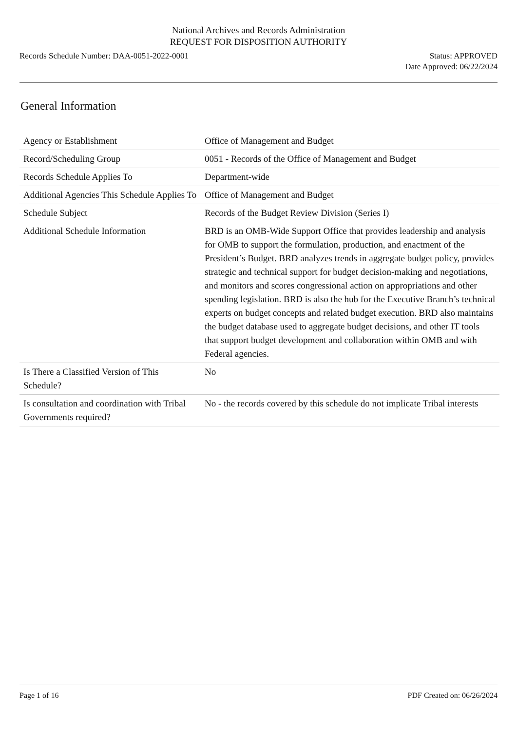National Archives and Records Administration
REQUEST FOR DISPOSITION AUTHORITY
Records Schedule Number: DAA-0051-2022-0001
Status: APPROVED
Date Approved: 06/22/2024
General Information
| Agency or Establishment | Office of Management and Budget |
| Record/Scheduling Group | 0051 - Records of the Office of Management and Budget |
| Records Schedule Applies To | Department-wide |
| Additional Agencies This Schedule Applies To | Office of Management and Budget |
| Schedule Subject | Records of the Budget Review Division (Series I) |
| Additional Schedule Information | BRD is an OMB-Wide Support Office that provides leadership and analysis for OMB to support the formulation, production, and enactment of the President’s Budget. BRD analyzes trends in aggregate budget policy, provides strategic and technical support for budget decision-making and negotiations, and monitors and scores congressional action on appropriations and other spending legislation. BRD is also the hub for the Executive Branch’s technical experts on budget concepts and related budget execution. BRD also maintains the budget database used to aggregate budget decisions, and other IT tools that support budget development and collaboration within OMB and with Federal agencies. |
| Is There a Classified Version of This Schedule? | No |
| Is consultation and coordination with Tribal Governments required? | No - the records covered by this schedule do not implicate Tribal interests |
Page 1 of 16 PDF Created on: 06/26/2024